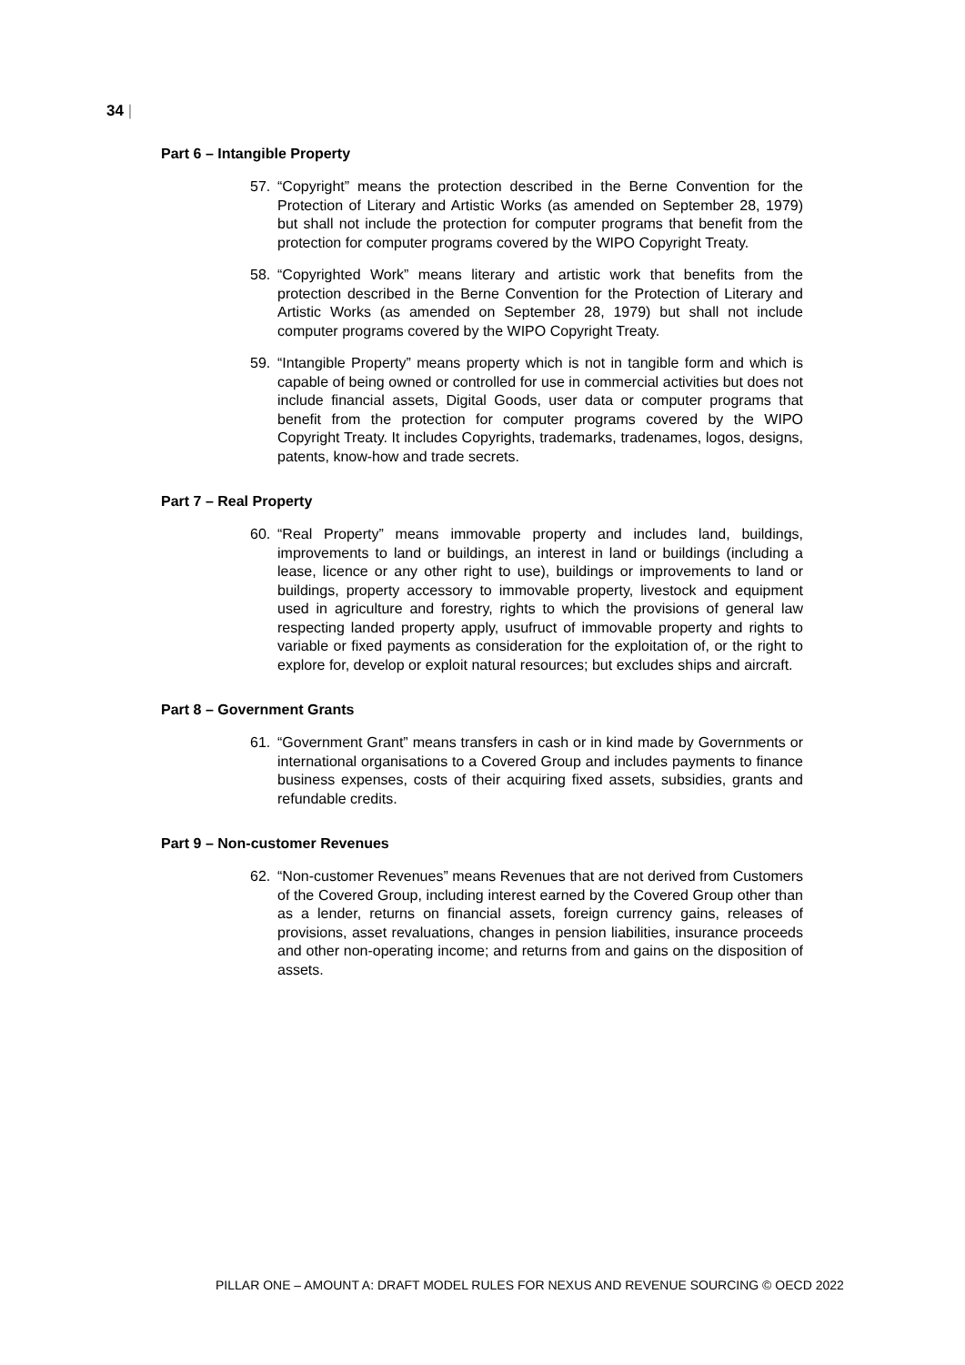34 |
Part 6 – Intangible Property
57. “Copyright” means the protection described in the Berne Convention for the Protection of Literary and Artistic Works (as amended on September 28, 1979) but shall not include the protection for computer programs that benefit from the protection for computer programs covered by the WIPO Copyright Treaty.
58. “Copyrighted Work” means literary and artistic work that benefits from the protection described in the Berne Convention for the Protection of Literary and Artistic Works (as amended on September 28, 1979) but shall not include computer programs covered by the WIPO Copyright Treaty.
59. “Intangible Property” means property which is not in tangible form and which is capable of being owned or controlled for use in commercial activities but does not include financial assets, Digital Goods, user data or computer programs that benefit from the protection for computer programs covered by the WIPO Copyright Treaty. It includes Copyrights, trademarks, tradenames, logos, designs, patents, know-how and trade secrets.
Part 7 – Real Property
60. “Real Property” means immovable property and includes land, buildings, improvements to land or buildings, an interest in land or buildings (including a lease, licence or any other right to use), buildings or improvements to land or buildings, property accessory to immovable property, livestock and equipment used in agriculture and forestry, rights to which the provisions of general law respecting landed property apply, usufruct of immovable property and rights to variable or fixed payments as consideration for the exploitation of, or the right to explore for, develop or exploit natural resources; but excludes ships and aircraft.
Part 8 – Government Grants
61. “Government Grant” means transfers in cash or in kind made by Governments or international organisations to a Covered Group and includes payments to finance business expenses, costs of their acquiring fixed assets, subsidies, grants and refundable credits.
Part 9 – Non-customer Revenues
62. “Non-customer Revenues” means Revenues that are not derived from Customers of the Covered Group, including interest earned by the Covered Group other than as a lender, returns on financial assets, foreign currency gains, releases of provisions, asset revaluations, changes in pension liabilities, insurance proceeds and other non-operating income; and returns from and gains on the disposition of assets.
PILLAR ONE – AMOUNT A: DRAFT MODEL RULES FOR NEXUS AND REVENUE SOURCING © OECD 2022